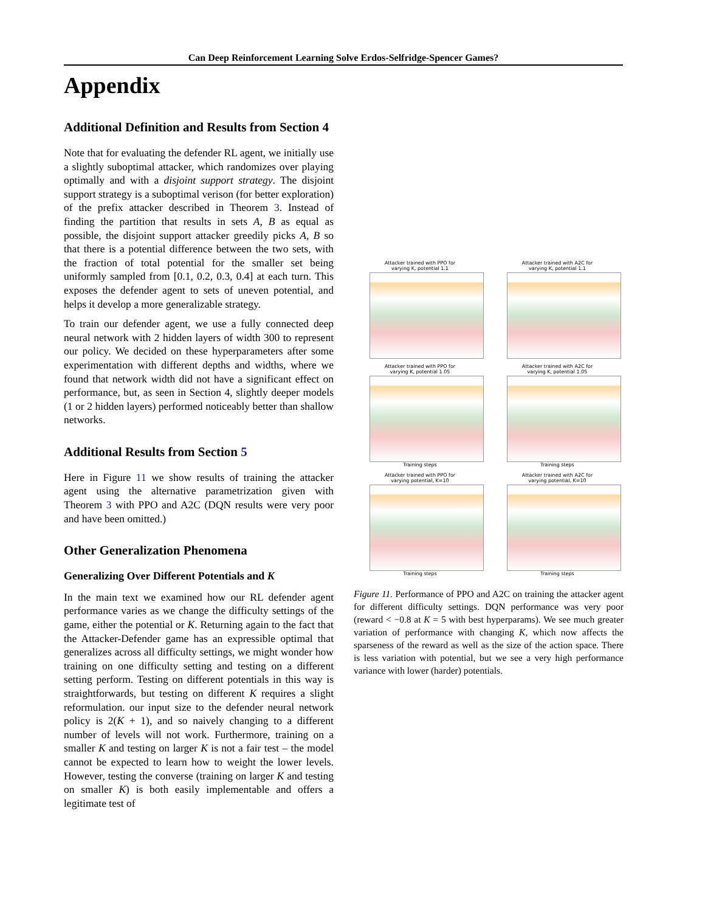Can Deep Reinforcement Learning Solve Erdos-Selfridge-Spencer Games?
Appendix
Additional Definition and Results from Section 4
Note that for evaluating the defender RL agent, we initially use a slightly suboptimal attacker, which randomizes over playing optimally and with a disjoint support strategy. The disjoint support strategy is a suboptimal verison (for better exploration) of the prefix attacker described in Theorem 3. Instead of finding the partition that results in sets A, B as equal as possible, the disjoint support attacker greedily picks A, B so that there is a potential difference between the two sets, with the fraction of total potential for the smaller set being uniformly sampled from [0.1, 0.2, 0.3, 0.4] at each turn. This exposes the defender agent to sets of uneven potential, and helps it develop a more generalizable strategy.
To train our defender agent, we use a fully connected deep neural network with 2 hidden layers of width 300 to represent our policy. We decided on these hyperparameters after some experimentation with different depths and widths, where we found that network width did not have a significant effect on performance, but, as seen in Section 4, slightly deeper models (1 or 2 hidden layers) performed noticeably better than shallow networks.
Additional Results from Section 5
Here in Figure 11 we show results of training the attacker agent using the alternative parametrization given with Theorem 3 with PPO and A2C (DQN results were very poor and have been omitted.)
Other Generalization Phenomena
Generalizing Over Different Potentials and K
In the main text we examined how our RL defender agent performance varies as we change the difficulty settings of the game, either the potential or K. Returning again to the fact that the Attacker-Defender game has an expressible optimal that generalizes across all difficulty settings, we might wonder how training on one difficulty setting and testing on a different setting perform. Testing on different potentials in this way is straightforwards, but testing on different K requires a slight reformulation. our input size to the defender neural network policy is 2(K + 1), and so naively changing to a different number of levels will not work. Furthermore, training on a smaller K and testing on larger K is not a fair test – the model cannot be expected to learn how to weight the lower levels. However, testing the converse (training on larger K and testing on smaller K) is both easily implementable and offers a legitimate test of
Attacker trained with PPO for
varying K, potential 1.1
Attacker trained with A2C for
varying K, potential 1.1
Attacker trained with PPO for
varying K, potential 1.05
Training steps
Attacker trained with A2C for
varying K, potential 1.05
Training steps
Attacker trained with PPO for
varying potential, K=10
Training steps
Attacker trained with A2C for
varying potential, K=10
Training steps
Figure 11. Performance of PPO and A2C on training the attacker agent for different difficulty settings. DQN performance was very poor (reward < −0.8 at K = 5 with best hyperparams). We see much greater variation of performance with changing K, which now affects the sparseness of the reward as well as the size of the action space. There is less variation with potential, but we see a very high performance variance with lower (harder) potentials.